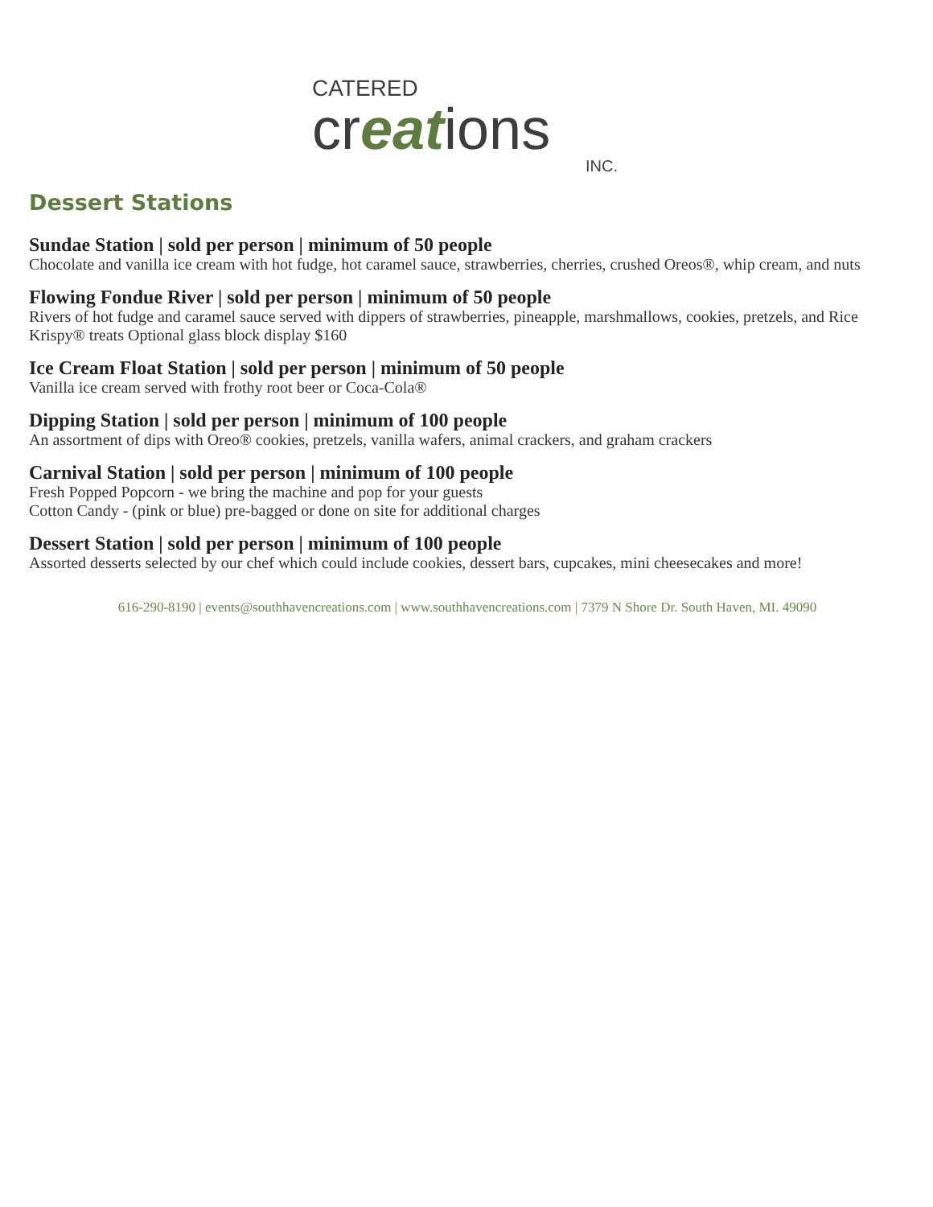CATERED
creations
INC.
Dessert Stations
Sundae Station | sold per person | minimum of 50 people
Chocolate and vanilla ice cream with hot fudge, hot caramel sauce, strawberries, cherries, crushed Oreos®, whip cream, and nuts
Flowing Fondue River | sold per person | minimum of 50 people
Rivers of hot fudge and caramel sauce served with dippers of strawberries, pineapple, marshmallows, cookies, pretzels, and Rice Krispy® treats Optional glass block display $160
Ice Cream Float Station | sold per person | minimum of 50 people
Vanilla ice cream served with frothy root beer or Coca-Cola®
Dipping Station | sold per person | minimum of 100 people
An assortment of dips with Oreo® cookies, pretzels, vanilla wafers, animal crackers, and graham crackers
Carnival Station | sold per person | minimum of 100 people
Fresh Popped Popcorn - we bring the machine and pop for your guests
Cotton Candy - (pink or blue) pre-bagged or done on site for additional charges
Dessert Station | sold per person | minimum of 100 people
Assorted desserts selected by our chef which could include cookies, dessert bars, cupcakes, mini cheesecakes and more!
616-290-8190 | events@southhavencreations.com | www.southhavencreations.com | 7379 N Shore Dr. South Haven, MI. 49090